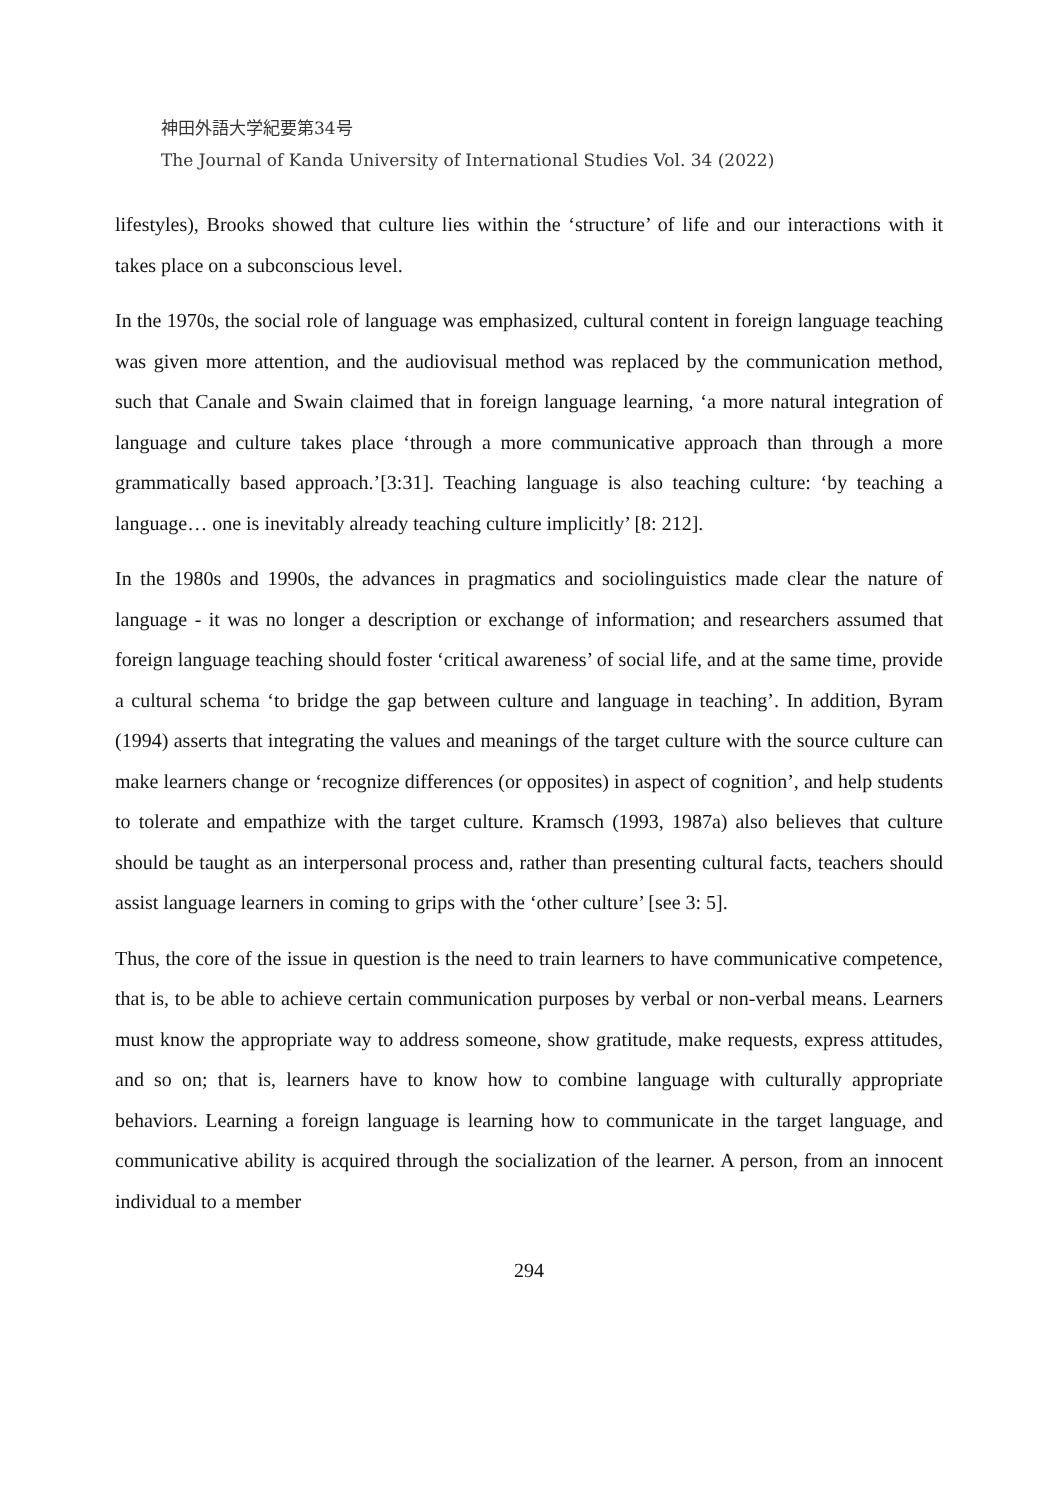神田外語大学紀要第34号
The Journal of Kanda University of International Studies Vol. 34 (2022)
lifestyles), Brooks showed that culture lies within the ‘structure’ of life and our interactions with it takes place on a subconscious level.
In the 1970s, the social role of language was emphasized, cultural content in foreign language teaching was given more attention, and the audiovisual method was replaced by the communication method, such that Canale and Swain claimed that in foreign language learning, ‘a more natural integration of language and culture takes place ‘through a more communicative approach than through a more grammatically based approach.’[3:31]. Teaching language is also teaching culture: ‘by teaching a language… one is inevitably already teaching culture implicitly’ [8: 212].
In the 1980s and 1990s, the advances in pragmatics and sociolinguistics made clear the nature of language - it was no longer a description or exchange of information; and researchers assumed that foreign language teaching should foster ‘critical awareness’ of social life, and at the same time, provide a cultural schema ‘to bridge the gap between culture and language in teaching’. In addition, Byram (1994) asserts that integrating the values and meanings of the target culture with the source culture can make learners change or ‘recognize differences (or opposites) in aspect of cognition’, and help students to tolerate and empathize with the target culture. Kramsch (1993, 1987a) also believes that culture should be taught as an interpersonal process and, rather than presenting cultural facts, teachers should assist language learners in coming to grips with the ‘other culture’ [see 3: 5].
Thus, the core of the issue in question is the need to train learners to have communicative competence, that is, to be able to achieve certain communication purposes by verbal or non-verbal means. Learners must know the appropriate way to address someone, show gratitude, make requests, express attitudes, and so on; that is, learners have to know how to combine language with culturally appropriate behaviors. Learning a foreign language is learning how to communicate in the target language, and communicative ability is acquired through the socialization of the learner. A person, from an innocent individual to a member
294